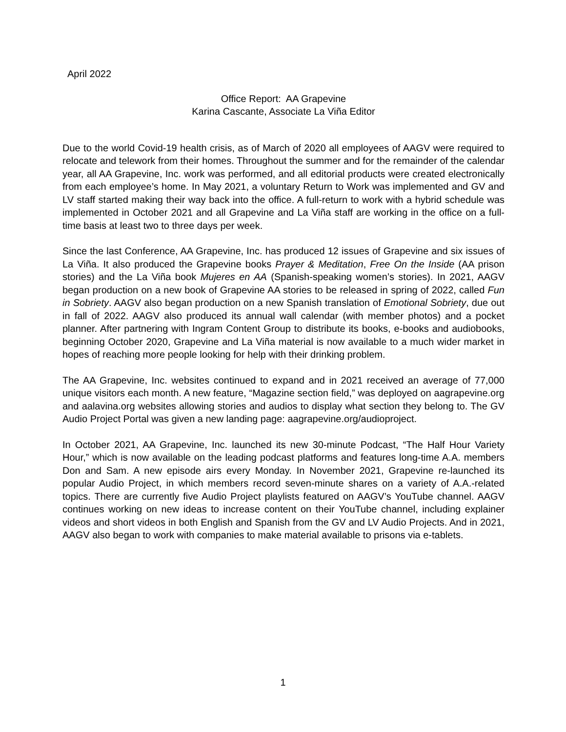April 2022
Office Report: AA Grapevine
Karina Cascante, Associate La Viña Editor
Due to the world Covid-19 health crisis, as of March of 2020 all employees of AAGV were required to relocate and telework from their homes. Throughout the summer and for the remainder of the calendar year, all AA Grapevine, Inc. work was performed, and all editorial products were created electronically from each employee’s home. In May 2021, a voluntary Return to Work was implemented and GV and LV staff started making their way back into the office. A full-return to work with a hybrid schedule was implemented in October 2021 and all Grapevine and La Viña staff are working in the office on a full-time basis at least two to three days per week.
Since the last Conference, AA Grapevine, Inc. has produced 12 issues of Grapevine and six issues of La Viña. It also produced the Grapevine books Prayer & Meditation, Free On the Inside (AA prison stories) and the La Viña book Mujeres en AA (Spanish-speaking women’s stories). In 2021, AAGV began production on a new book of Grapevine AA stories to be released in spring of 2022, called Fun in Sobriety. AAGV also began production on a new Spanish translation of Emotional Sobriety, due out in fall of 2022. AAGV also produced its annual wall calendar (with member photos) and a pocket planner. After partnering with Ingram Content Group to distribute its books, e-books and audiobooks, beginning October 2020, Grapevine and La Viña material is now available to a much wider market in hopes of reaching more people looking for help with their drinking problem.
The AA Grapevine, Inc. websites continued to expand and in 2021 received an average of 77,000 unique visitors each month. A new feature, “Magazine section field,” was deployed on aagrapevine.org and aalavina.org websites allowing stories and audios to display what section they belong to. The GV Audio Project Portal was given a new landing page: aagrapevine.org/audioproject.
In October 2021, AA Grapevine, Inc. launched its new 30-minute Podcast, “The Half Hour Variety Hour,” which is now available on the leading podcast platforms and features long-time A.A. members Don and Sam. A new episode airs every Monday. In November 2021, Grapevine re-launched its popular Audio Project, in which members record seven-minute shares on a variety of A.A.-related topics. There are currently five Audio Project playlists featured on AAGV’s YouTube channel. AAGV continues working on new ideas to increase content on their YouTube channel, including explainer videos and short videos in both English and Spanish from the GV and LV Audio Projects. And in 2021, AAGV also began to work with companies to make material available to prisons via e-tablets.
1